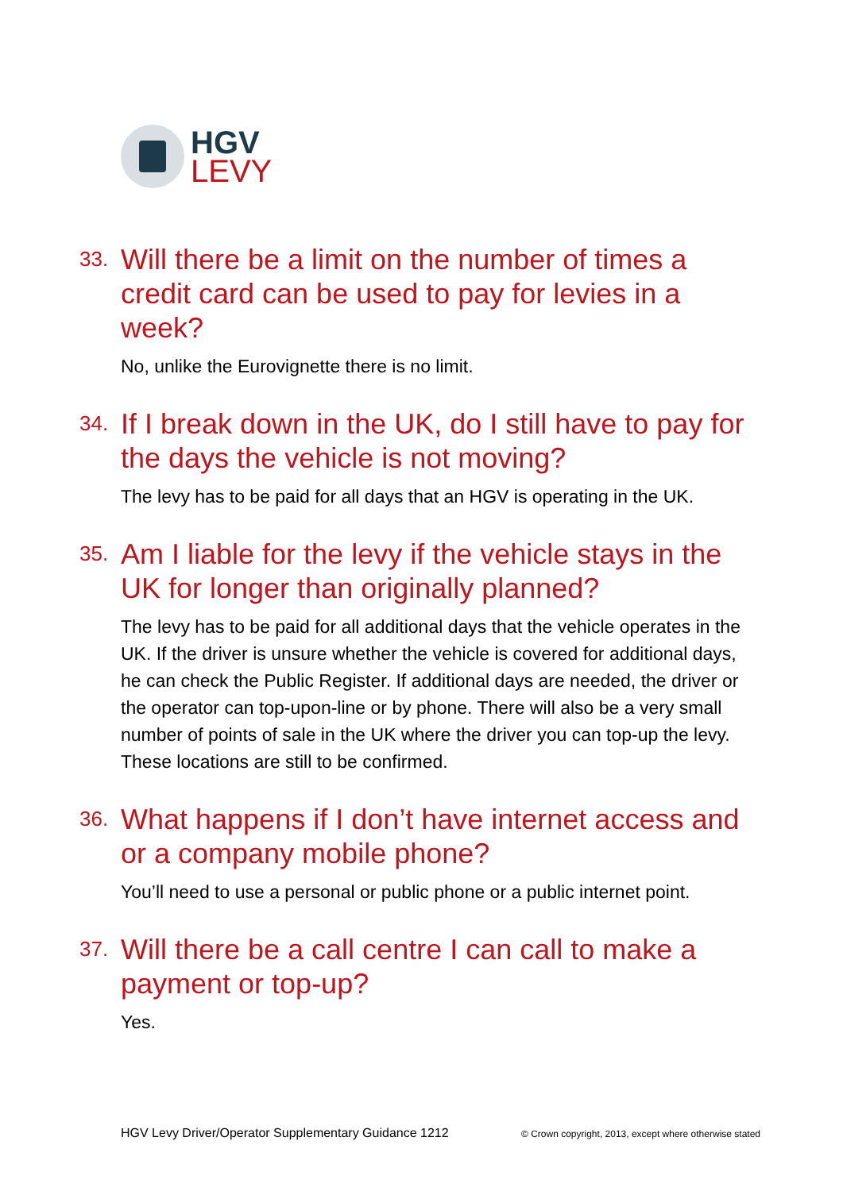HGV
LEVY
33. Will there be a limit on the number of times a credit card can be used to pay for levies in a week?
No, unlike the Eurovignette there is no limit.
34. If I break down in the UK, do I still have to pay for the days the vehicle is not moving?
The levy has to be paid for all days that an HGV is operating in the UK.
35. Am I liable for the levy if the vehicle stays in the UK for longer than originally planned?
The levy has to be paid for all additional days that the vehicle operates in the UK. If the driver is unsure whether the vehicle is covered for additional days, he can check the Public Register. If additional days are needed, the driver or the operator can top-upon-line or by phone. There will also be a very small number of points of sale in the UK where the driver you can top-up the levy. These locations are still to be confirmed.
36. What happens if I don’t have internet access and or a company mobile phone?
You’ll need to use a personal or public phone or a public internet point.
37. Will there be a call centre I can call to make a payment or top-up?
Yes.
HGV Levy Driver/Operator Supplementary Guidance 1212 © Crown copyright, 2013, except where otherwise stated